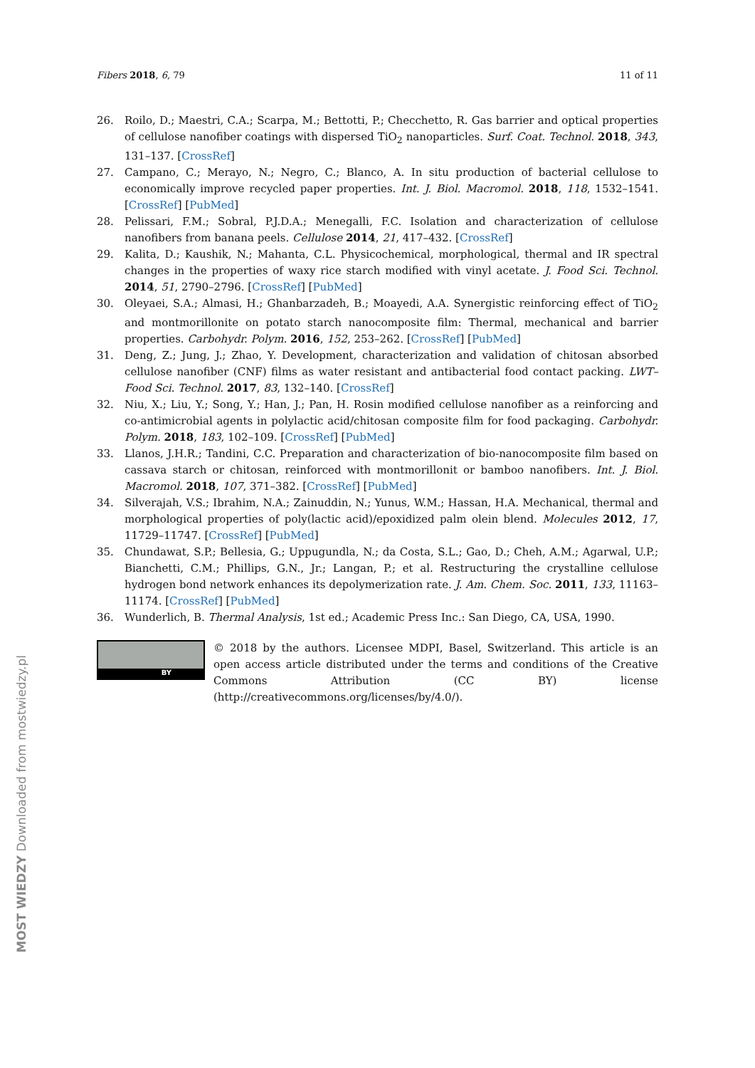Fibers 2018, 6, 79 11 of 11
26. Roilo, D.; Maestri, C.A.; Scarpa, M.; Bettotti, P.; Checchetto, R. Gas barrier and optical properties of cellulose nanofiber coatings with dispersed TiO<sub>2</sub> nanoparticles. Surf. Coat. Technol. 2018, 343, 131–137. [CrossRef]
27. Campano, C.; Merayo, N.; Negro, C.; Blanco, A. In situ production of bacterial cellulose to economically improve recycled paper properties. Int. J. Biol. Macromol. 2018, 118, 1532–1541. [CrossRef] [PubMed]
28. Pelissari, F.M.; Sobral, P.J.D.A.; Menegalli, F.C. Isolation and characterization of cellulose nanofibers from banana peels. Cellulose 2014, 21, 417–432. [CrossRef]
29. Kalita, D.; Kaushik, N.; Mahanta, C.L. Physicochemical, morphological, thermal and IR spectral changes in the properties of waxy rice starch modified with vinyl acetate. J. Food Sci. Technol. 2014, 51, 2790–2796. [CrossRef] [PubMed]
30. Oleyaei, S.A.; Almasi, H.; Ghanbarzadeh, B.; Moayedi, A.A. Synergistic reinforcing effect of TiO<sub>2</sub> and montmorillonite on potato starch nanocomposite film: Thermal, mechanical and barrier properties. Carbohydr. Polym. 2016, 152, 253–262. [CrossRef] [PubMed]
31. Deng, Z.; Jung, J.; Zhao, Y. Development, characterization and validation of chitosan absorbed cellulose nanofiber (CNF) films as water resistant and antibacterial food contact packing. LWT–Food Sci. Technol. 2017, 83, 132–140. [CrossRef]
32. Niu, X.; Liu, Y.; Song, Y.; Han, J.; Pan, H. Rosin modified cellulose nanofiber as a reinforcing and co-antimicrobial agents in polylactic acid/chitosan composite film for food packaging. Carbohydr. Polym. 2018, 183, 102–109. [CrossRef] [PubMed]
33. Llanos, J.H.R.; Tandini, C.C. Preparation and characterization of bio-nanocomposite film based on cassava starch or chitosan, reinforced with montmorillonit or bamboo nanofibers. Int. J. Biol. Macromol. 2018, 107, 371–382. [CrossRef] [PubMed]
34. Silverajah, V.S.; Ibrahim, N.A.; Zainuddin, N.; Yunus, W.M.; Hassan, H.A. Mechanical, thermal and morphological properties of poly(lactic acid)/epoxidized palm olein blend. Molecules 2012, 17, 11729–11747. [CrossRef] [PubMed]
35. Chundawat, S.P.; Bellesia, G.; Uppugundla, N.; da Costa, S.L.; Gao, D.; Cheh, A.M.; Agarwal, U.P.; Bianchetti, C.M.; Phillips, G.N., Jr.; Langan, P.; et al. Restructuring the crystalline cellulose hydrogen bond network enhances its depolymerization rate. J. Am. Chem. Soc. 2011, 133, 11163–11174. [CrossRef] [PubMed]
36. Wunderlich, B. Thermal Analysis, 1st ed.; Academic Press Inc.: San Diego, CA, USA, 1990.
BY
© 2018 by the authors. Licensee MDPI, Basel, Switzerland. This article is an open access article distributed under the terms and conditions of the Creative Commons Attribution (CC BY) license (http://creativecommons.org/licenses/by/4.0/).
MOST WIEDZY Downloaded from mostwiedzy.pl